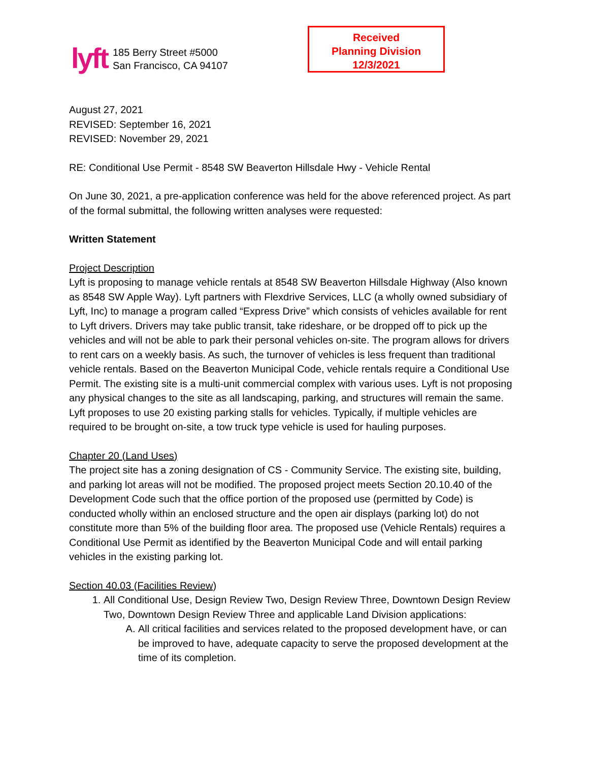lyft
185 Berry Street #5000
San Francisco, CA 94107
Received
Planning Division
12/3/2021
August 27, 2021
REVISED: September 16, 2021
REVISED: November 29, 2021
RE: Conditional Use Permit - 8548 SW Beaverton Hillsdale Hwy - Vehicle Rental
On June 30, 2021, a pre-application conference was held for the above referenced project. As part of the formal submittal, the following written analyses were requested:
Written Statement
Project Description
Lyft is proposing to manage vehicle rentals at 8548 SW Beaverton Hillsdale Highway (Also known as 8548 SW Apple Way). Lyft partners with Flexdrive Services, LLC (a wholly owned subsidiary of Lyft, Inc) to manage a program called “Express Drive” which consists of vehicles available for rent to Lyft drivers. Drivers may take public transit, take rideshare, or be dropped off to pick up the vehicles and will not be able to park their personal vehicles on-site. The program allows for drivers to rent cars on a weekly basis. As such, the turnover of vehicles is less frequent than traditional vehicle rentals. Based on the Beaverton Municipal Code, vehicle rentals require a Conditional Use Permit. The existing site is a multi-unit commercial complex with various uses. Lyft is not proposing any physical changes to the site as all landscaping, parking, and structures will remain the same. Lyft proposes to use 20 existing parking stalls for vehicles. Typically, if multiple vehicles are required to be brought on-site, a tow truck type vehicle is used for hauling purposes.
Chapter 20 (Land Uses)
The project site has a zoning designation of CS - Community Service. The existing site, building, and parking lot areas will not be modified. The proposed project meets Section 20.10.40 of the Development Code such that the office portion of the proposed use (permitted by Code) is conducted wholly within an enclosed structure and the open air displays (parking lot) do not constitute more than 5% of the building floor area. The proposed use (Vehicle Rentals) requires a Conditional Use Permit as identified by the Beaverton Municipal Code and will entail parking vehicles in the existing parking lot.
Section 40.03 (Facilities Review)
1. All Conditional Use, Design Review Two, Design Review Three, Downtown Design Review Two, Downtown Design Review Three and applicable Land Division applications:
A. All critical facilities and services related to the proposed development have, or can be improved to have, adequate capacity to serve the proposed development at the time of its completion.